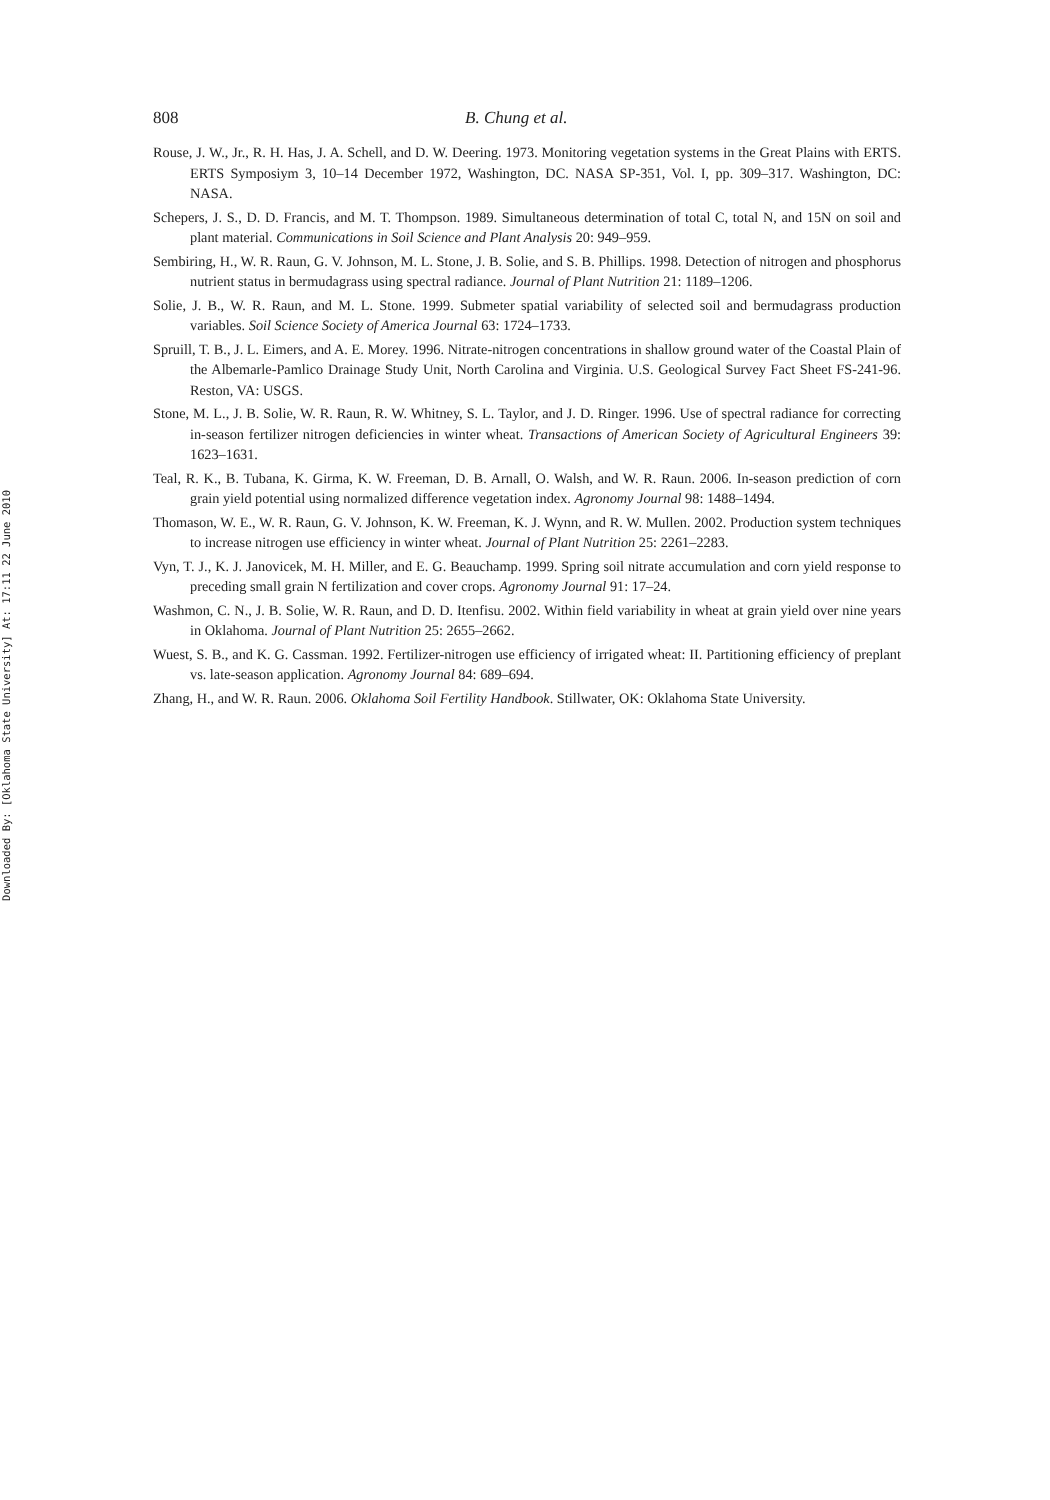Downloaded By: [Oklahoma State University] At: 17:11 22 June 2010
808 B. Chung et al.
Rouse, J. W., Jr., R. H. Has, J. A. Schell, and D. W. Deering. 1973. Monitoring vegetation systems in the Great Plains with ERTS. ERTS Symposiym 3, 10–14 December 1972, Washington, DC. NASA SP-351, Vol. I, pp. 309–317. Washington, DC: NASA.
Schepers, J. S., D. D. Francis, and M. T. Thompson. 1989. Simultaneous determination of total C, total N, and 15N on soil and plant material. Communications in Soil Science and Plant Analysis 20: 949–959.
Sembiring, H., W. R. Raun, G. V. Johnson, M. L. Stone, J. B. Solie, and S. B. Phillips. 1998. Detection of nitrogen and phosphorus nutrient status in bermudagrass using spectral radiance. Journal of Plant Nutrition 21: 1189–1206.
Solie, J. B., W. R. Raun, and M. L. Stone. 1999. Submeter spatial variability of selected soil and bermudagrass production variables. Soil Science Society of America Journal 63: 1724–1733.
Spruill, T. B., J. L. Eimers, and A. E. Morey. 1996. Nitrate-nitrogen concentrations in shallow ground water of the Coastal Plain of the Albemarle-Pamlico Drainage Study Unit, North Carolina and Virginia. U.S. Geological Survey Fact Sheet FS-241-96. Reston, VA: USGS.
Stone, M. L., J. B. Solie, W. R. Raun, R. W. Whitney, S. L. Taylor, and J. D. Ringer. 1996. Use of spectral radiance for correcting in-season fertilizer nitrogen deficiencies in winter wheat. Transactions of American Society of Agricultural Engineers 39: 1623–1631.
Teal, R. K., B. Tubana, K. Girma, K. W. Freeman, D. B. Arnall, O. Walsh, and W. R. Raun. 2006. In-season prediction of corn grain yield potential using normalized difference vegetation index. Agronomy Journal 98: 1488–1494.
Thomason, W. E., W. R. Raun, G. V. Johnson, K. W. Freeman, K. J. Wynn, and R. W. Mullen. 2002. Production system techniques to increase nitrogen use efficiency in winter wheat. Journal of Plant Nutrition 25: 2261–2283.
Vyn, T. J., K. J. Janovicek, M. H. Miller, and E. G. Beauchamp. 1999. Spring soil nitrate accumulation and corn yield response to preceding small grain N fertilization and cover crops. Agronomy Journal 91: 17–24.
Washmon, C. N., J. B. Solie, W. R. Raun, and D. D. Itenfisu. 2002. Within field variability in wheat at grain yield over nine years in Oklahoma. Journal of Plant Nutrition 25: 2655–2662.
Wuest, S. B., and K. G. Cassman. 1992. Fertilizer-nitrogen use efficiency of irrigated wheat: II. Partitioning efficiency of preplant vs. late-season application. Agronomy Journal 84: 689–694.
Zhang, H., and W. R. Raun. 2006. Oklahoma Soil Fertility Handbook. Stillwater, OK: Oklahoma State University.